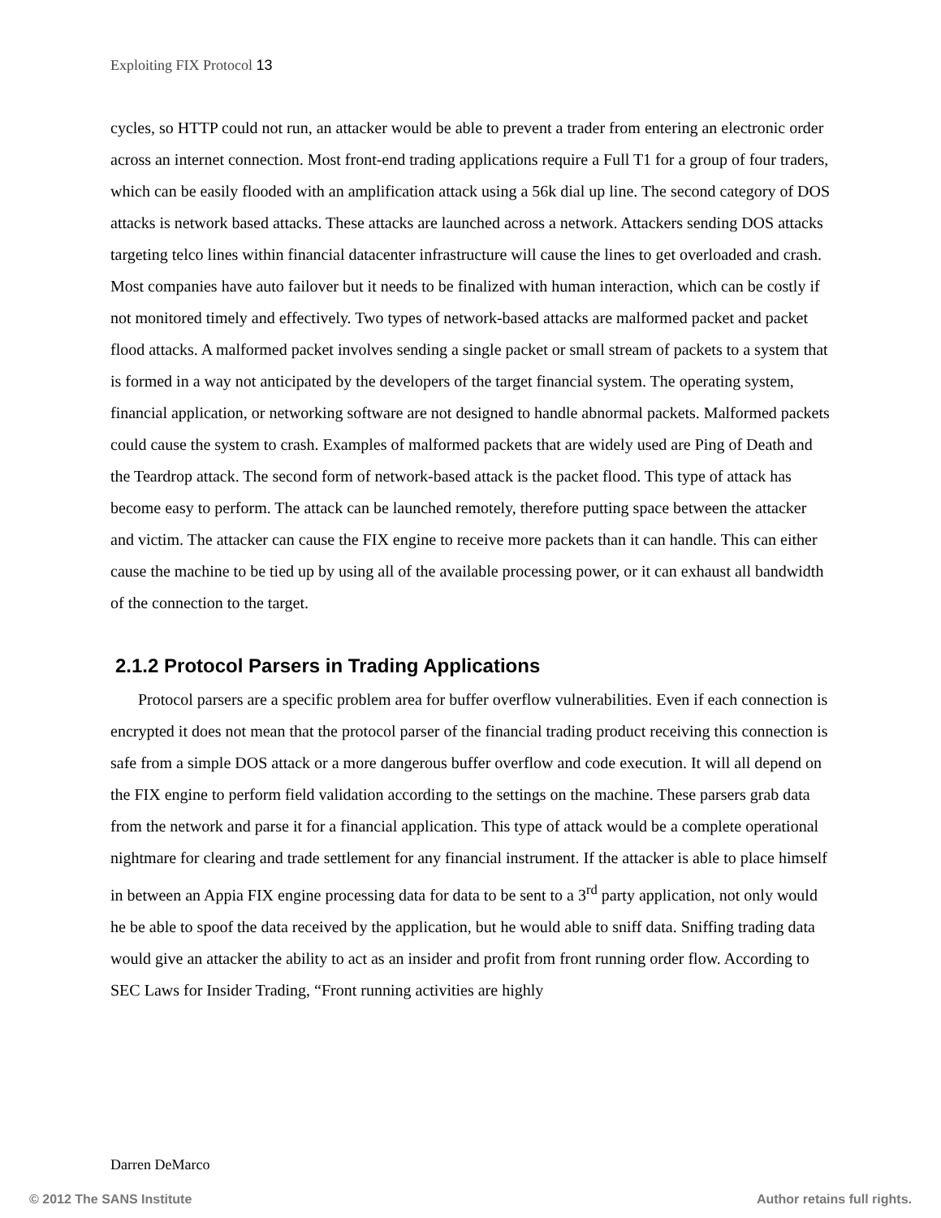Exploiting FIX Protocol 13
cycles, so HTTP could not run, an attacker would be able to prevent a trader from entering an electronic order across an internet connection. Most front-end trading applications require a Full T1 for a group of four traders, which can be easily flooded with an amplification attack using a 56k dial up line. The second category of DOS attacks is network based attacks. These attacks are launched across a network. Attackers sending DOS attacks targeting telco lines within financial datacenter infrastructure will cause the lines to get overloaded and crash. Most companies have auto failover but it needs to be finalized with human interaction, which can be costly if not monitored timely and effectively. Two types of network-based attacks are malformed packet and packet flood attacks. A malformed packet involves sending a single packet or small stream of packets to a system that is formed in a way not anticipated by the developers of the target financial system. The operating system, financial application, or networking software are not designed to handle abnormal packets. Malformed packets could cause the system to crash. Examples of malformed packets that are widely used are Ping of Death and the Teardrop attack. The second form of network-based attack is the packet flood. This type of attack has become easy to perform. The attack can be launched remotely, therefore putting space between the attacker and victim. The attacker can cause the FIX engine to receive more packets than it can handle. This can either cause the machine to be tied up by using all of the available processing power, or it can exhaust all bandwidth of the connection to the target.
2.1.2 Protocol Parsers in Trading Applications
Protocol parsers are a specific problem area for buffer overflow vulnerabilities. Even if each connection is encrypted it does not mean that the protocol parser of the financial trading product receiving this connection is safe from a simple DOS attack or a more dangerous buffer overflow and code execution. It will all depend on the FIX engine to perform field validation according to the settings on the machine. These parsers grab data from the network and parse it for a financial application. This type of attack would be a complete operational nightmare for clearing and trade settlement for any financial instrument. If the attacker is able to place himself in between an Appia FIX engine processing data for data to be sent to a 3<sup>rd</sup> party application, not only would he be able to spoof the data received by the application, but he would able to sniff data. Sniffing trading data would give an attacker the ability to act as an insider and profit from front running order flow. According to SEC Laws for Insider Trading, “Front running activities are highly
Darren DeMarco
© 2012 The SANS Institute Author retains full rights.